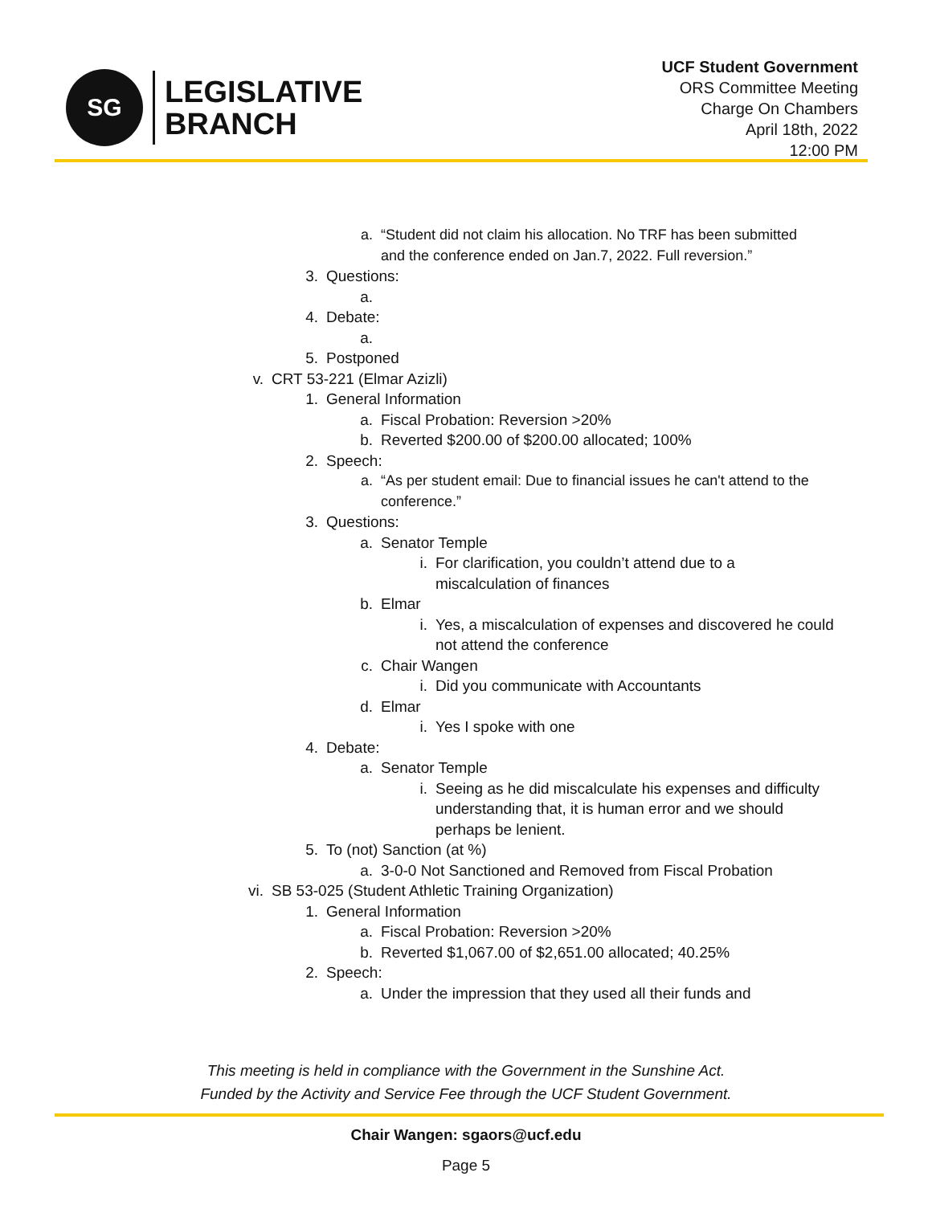SG
LEGISLATIVE
BRANCH
UCF Student Government
ORS Committee Meeting
Charge On Chambers
April 18th, 2022
12:00 PM
a. “Student did not claim his allocation. No TRF has been submitted and the conference ended on Jan.7, 2022. Full reversion.”
3. Questions:
a.
4. Debate:
a.
5. Postponed
v. CRT 53-221 (Elmar Azizli)
1. General Information
a. Fiscal Probation: Reversion >20%
b. Reverted $200.00 of $200.00 allocated; 100%
2. Speech:
a. “As per student email: Due to financial issues he can't attend to the conference.”
3. Questions:
a. Senator Temple
i. For clarification, you couldn’t attend due to a miscalculation of finances
b. Elmar
i. Yes, a miscalculation of expenses and discovered he could not attend the conference
c. Chair Wangen
i. Did you communicate with Accountants
d. Elmar
i. Yes I spoke with one
4. Debate:
a. Senator Temple
i. Seeing as he did miscalculate his expenses and difficulty understanding that, it is human error and we should perhaps be lenient.
5. To (not) Sanction (at %)
a. 3-0-0 Not Sanctioned and Removed from Fiscal Probation
vi. SB 53-025 (Student Athletic Training Organization)
1. General Information
a. Fiscal Probation: Reversion >20%
b. Reverted $1,067.00 of $2,651.00 allocated; 40.25%
2. Speech:
a. Under the impression that they used all their funds and
This meeting is held in compliance with the Government in the Sunshine Act.
Funded by the Activity and Service Fee through the UCF Student Government.
Chair Wangen: sgaors@ucf.edu
Page 5